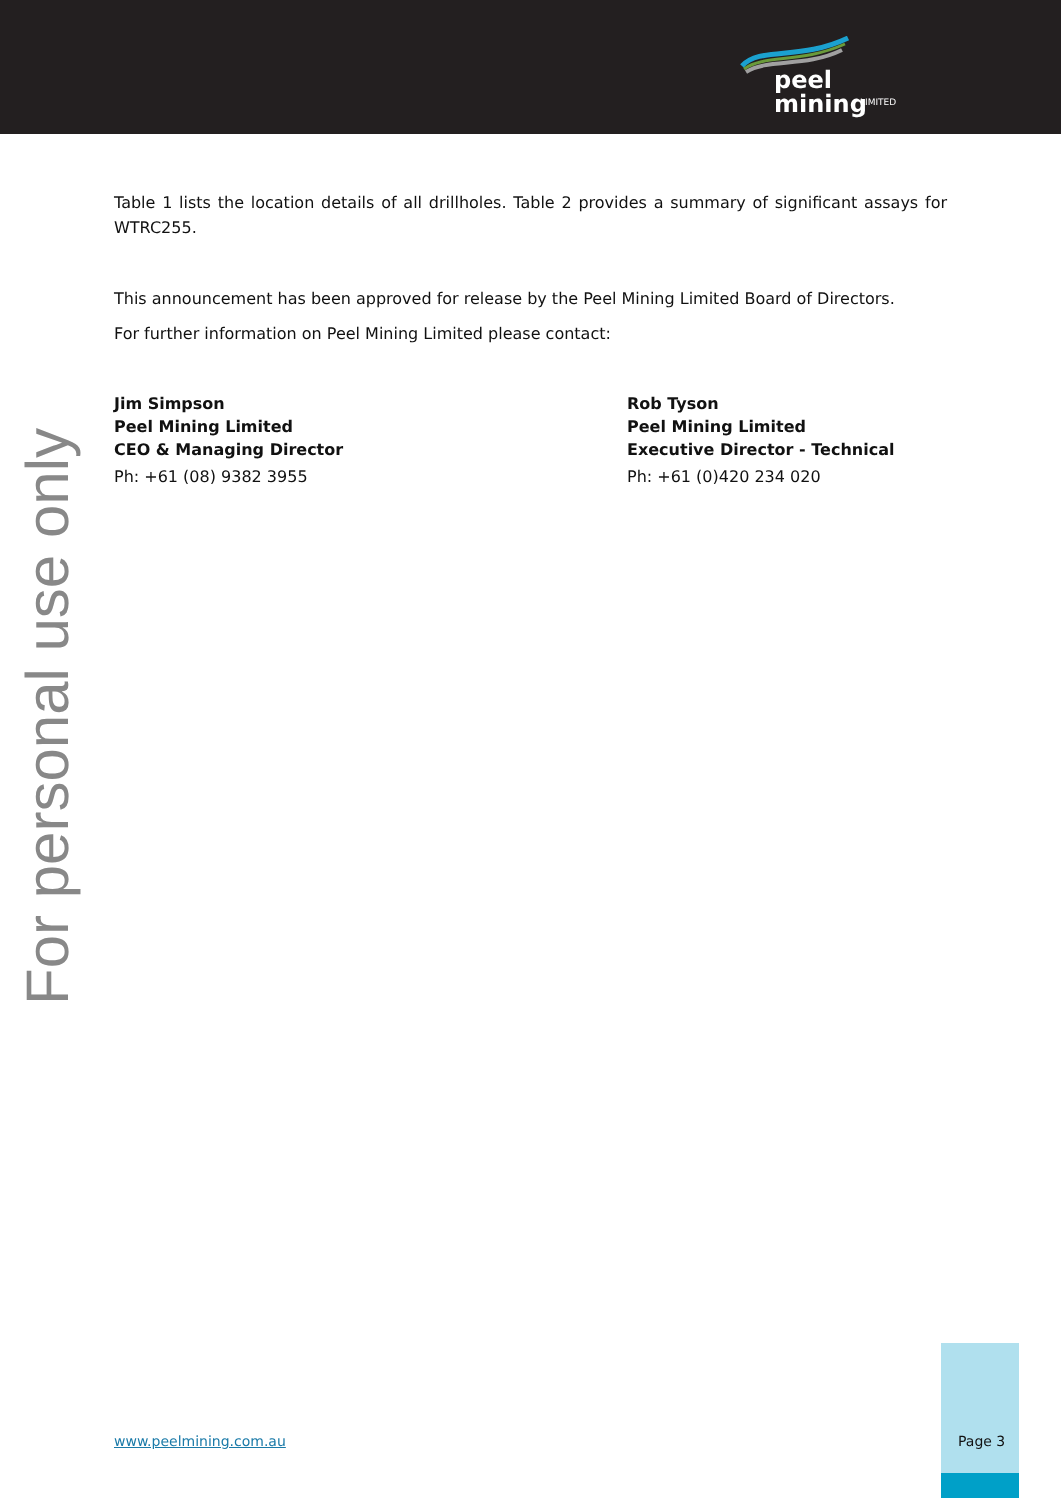peel mining
LIMITED
Table 1 lists the location details of all drillholes. Table 2 provides a summary of significant assays for WTRC255.
This announcement has been approved for release by the Peel Mining Limited Board of Directors.
For further information on Peel Mining Limited please contact:
Jim Simpson
Peel Mining Limited
CEO & Managing Director
Ph: +61 (08) 9382 3955
Rob Tyson
Peel Mining Limited
Executive Director - Technical
Ph: +61 (0)420 234 020
For personal use only
www.peelmining.com.au Page 3